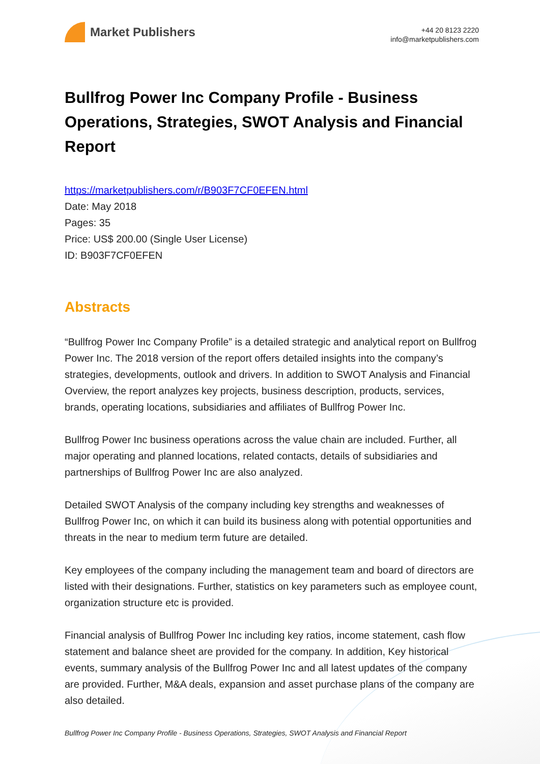Market Publishers
+44 20 8123 2220
info@marketpublishers.com
Bullfrog Power Inc Company Profile - Business Operations, Strategies, SWOT Analysis and Financial Report
https://marketpublishers.com/r/B903F7CF0EFEN.html
Date: May 2018
Pages: 35
Price: US$ 200.00 (Single User License)
ID: B903F7CF0EFEN
Abstracts
“Bullfrog Power Inc Company Profile” is a detailed strategic and analytical report on Bullfrog Power Inc. The 2018 version of the report offers detailed insights into the company’s strategies, developments, outlook and drivers. In addition to SWOT Analysis and Financial Overview, the report analyzes key projects, business description, products, services, brands, operating locations, subsidiaries and affiliates of Bullfrog Power Inc.
Bullfrog Power Inc business operations across the value chain are included. Further, all major operating and planned locations, related contacts, details of subsidiaries and partnerships of Bullfrog Power Inc are also analyzed.
Detailed SWOT Analysis of the company including key strengths and weaknesses of Bullfrog Power Inc, on which it can build its business along with potential opportunities and threats in the near to medium term future are detailed.
Key employees of the company including the management team and board of directors are listed with their designations. Further, statistics on key parameters such as employee count, organization structure etc is provided.
Financial analysis of Bullfrog Power Inc including key ratios, income statement, cash flow statement and balance sheet are provided for the company. In addition, Key historical events, summary analysis of the Bullfrog Power Inc and all latest updates of the company are provided. Further, M&A deals, expansion and asset purchase plans of the company are also detailed.
Bullfrog Power Inc Company Profile - Business Operations, Strategies, SWOT Analysis and Financial Report